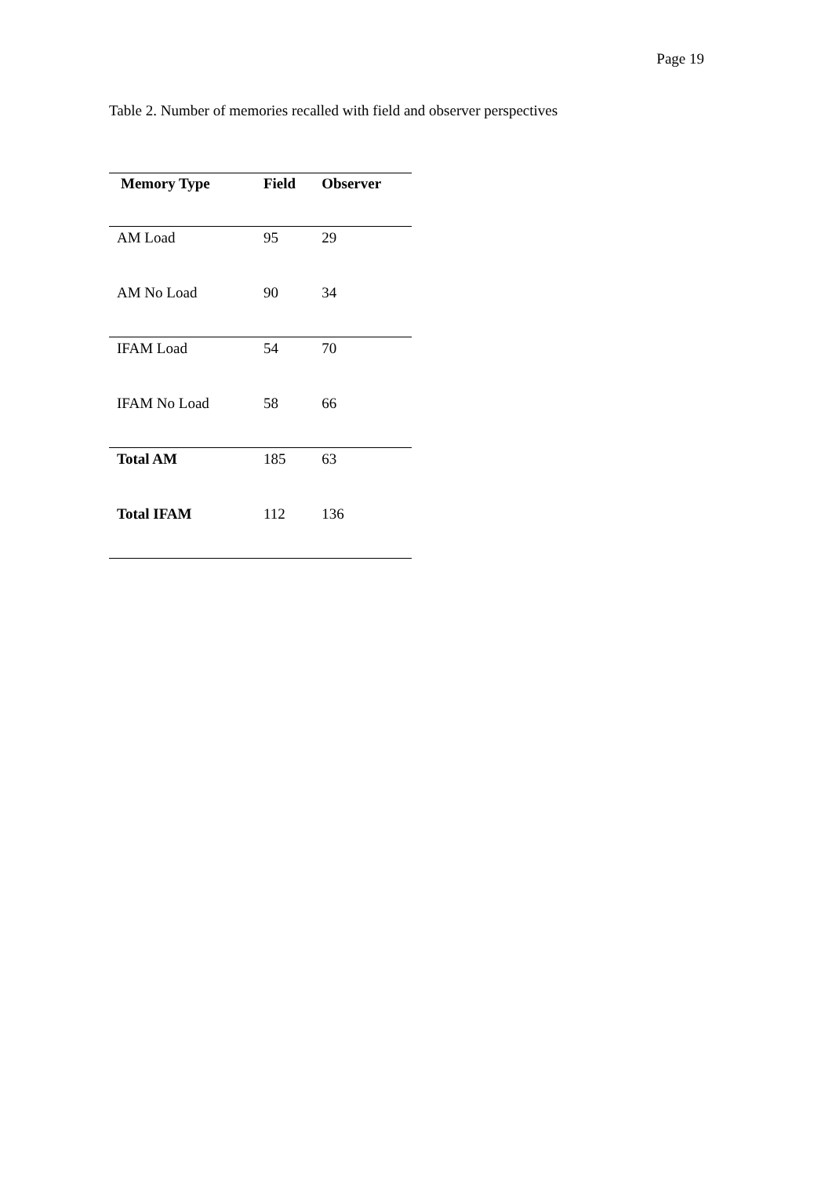Page 19
Table 2. Number of memories recalled with field and observer perspectives
| Memory Type | Field | Observer |
| --- | --- | --- |
| AM Load | 95 | 29 |
| AM No Load | 90 | 34 |
| IFAM Load | 54 | 70 |
| IFAM No Load | 58 | 66 |
| Total AM | 185 | 63 |
| Total IFAM | 112 | 136 |